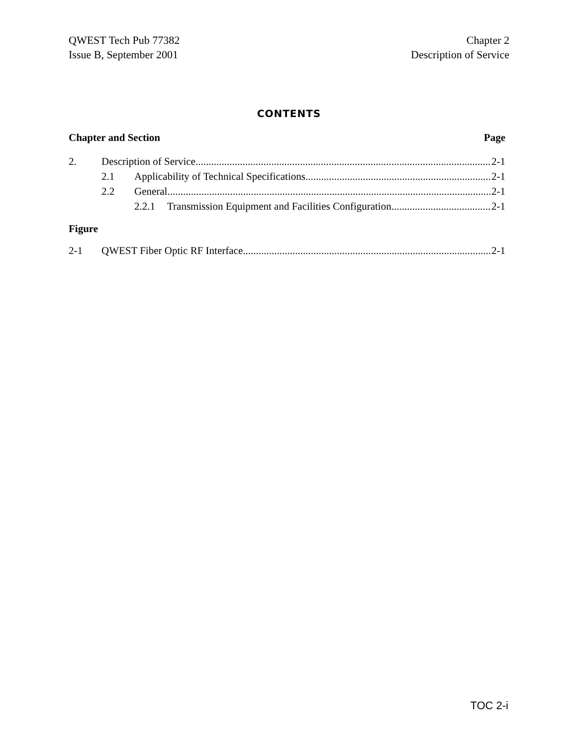QWEST Tech Pub 77382
Issue B, September 2001
Chapter 2
Description of Service
CONTENTS
Chapter and Section Page
2. Description of Service 2-1
2.1 Applicability of Technical Specifications 2-1
2.2 General 2-1
2.2.1 Transmission Equipment and Facilities Configuration 2-1
Figure
2-1 QWEST Fiber Optic RF Interface 2-1
TOC 2-i